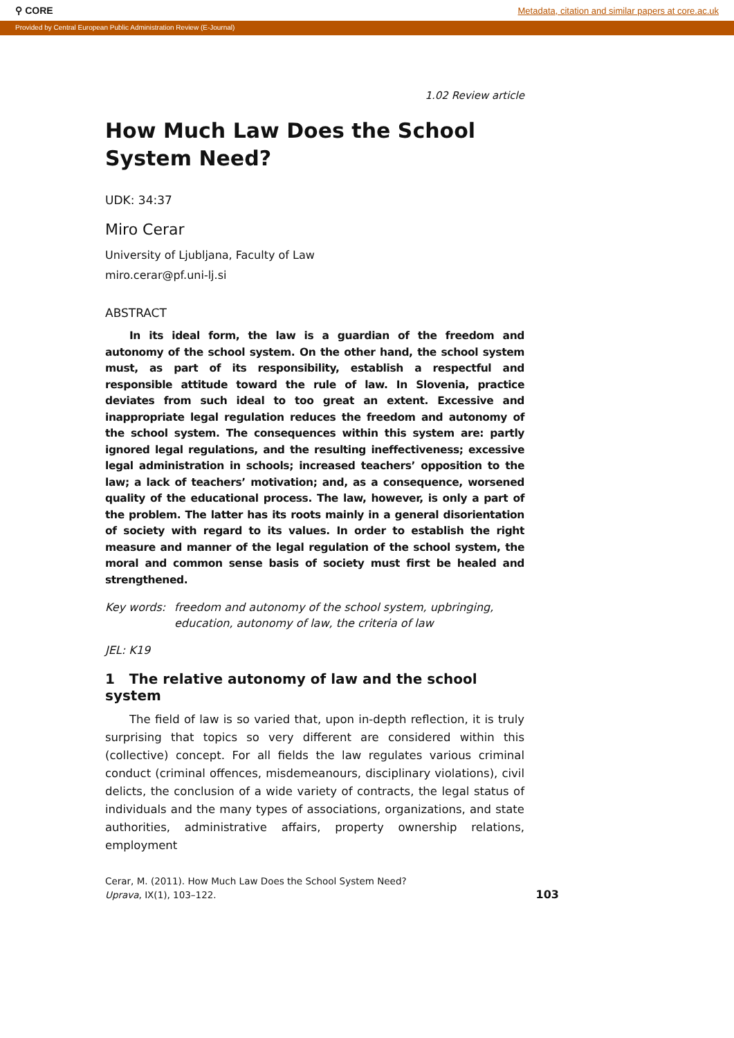⚲ CORE Metadata, citation and similar papers at core.ac.uk
Provided by Central European Public Administration Review (E-Journal)
1.02 Review article
How Much Law Does the School System Need?
UDK: 34:37
Miro Cerar
University of Ljubljana, Faculty of Law
miro.cerar@pf.uni-lj.si
ABSTRACT
In its ideal form, the law is a guardian of the freedom and autonomy of the school system. On the other hand, the school system must, as part of its responsibility, establish a respectful and responsible attitude toward the rule of law. In Slovenia, practice deviates from such ideal to too great an extent. Excessive and inappropriate legal regulation reduces the freedom and autonomy of the school system. The consequences within this system are: partly ignored legal regulations, and the resulting ineffectiveness; excessive legal administration in schools; increased teachers’ opposition to the law; a lack of teachers’ motivation; and, as a consequence, worsened quality of the educational process. The law, however, is only a part of the problem. The latter has its roots mainly in a general disorientation of society with regard to its values. In order to establish the right measure and manner of the legal regulation of the school system, the moral and common sense basis of society must first be healed and strengthened.
Key words: freedom and autonomy of the school system, upbringing, education, autonomy of law, the criteria of law
JEL: K19
1 The relative autonomy of law and the school system
The field of law is so varied that, upon in-depth reflection, it is truly surprising that topics so very different are considered within this (collective) concept. For all fields the law regulates various criminal conduct (criminal offences, misdemeanours, disciplinary violations), civil delicts, the conclusion of a wide variety of contracts, the legal status of individuals and the many types of associations, organizations, and state authorities, administrative affairs, property ownership relations, employment
Cerar, M. (2011). How Much Law Does the School System Need?
Uprava, IX(1), 103–122.
103